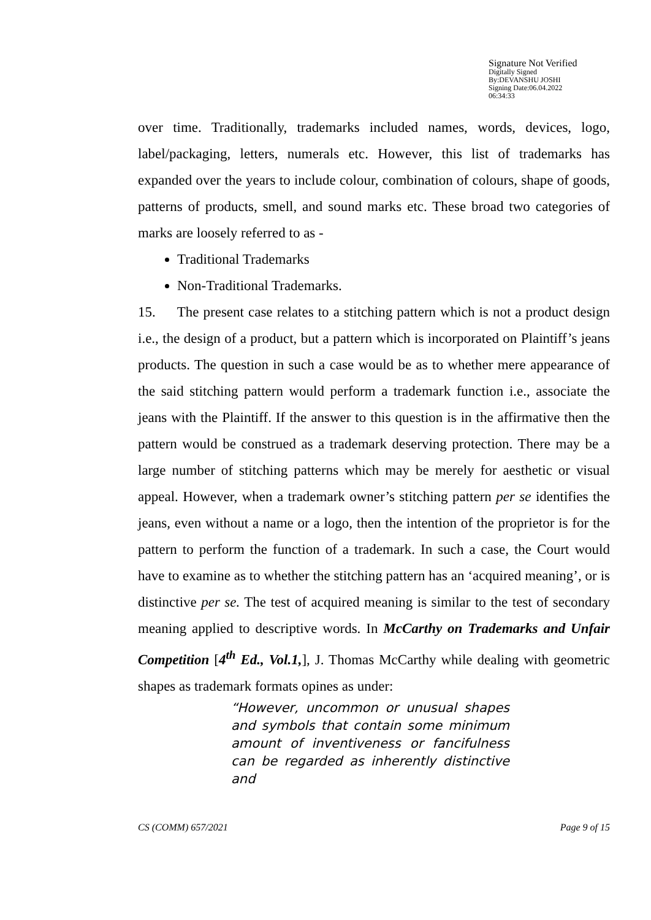Signature Not Verified
Digitally Signed
By:DEVANSHU JOSHI
Signing Date:06.04.2022
06:34:33
over time. Traditionally, trademarks included names, words, devices, logo, label/packaging, letters, numerals etc. However, this list of trademarks has expanded over the years to include colour, combination of colours, shape of goods, patterns of products, smell, and sound marks etc. These broad two categories of marks are loosely referred to as -
Traditional Trademarks
Non-Traditional Trademarks.
15. The present case relates to a stitching pattern which is not a product design i.e., the design of a product, but a pattern which is incorporated on Plaintiff’s jeans products. The question in such a case would be as to whether mere appearance of the said stitching pattern would perform a trademark function i.e., associate the jeans with the Plaintiff. If the answer to this question is in the affirmative then the pattern would be construed as a trademark deserving protection. There may be a large number of stitching patterns which may be merely for aesthetic or visual appeal. However, when a trademark owner’s stitching pattern per se identifies the jeans, even without a name or a logo, then the intention of the proprietor is for the pattern to perform the function of a trademark. In such a case, the Court would have to examine as to whether the stitching pattern has an ‘acquired meaning’, or is distinctive per se. The test of acquired meaning is similar to the test of secondary meaning applied to descriptive words. In McCarthy on Trademarks and Unfair Competition [4<sup>th</sup> Ed., Vol.1,], J. Thomas McCarthy while dealing with geometric shapes as trademark formats opines as under:
“However, uncommon or unusual shapes and symbols that contain some minimum amount of inventiveness or fancifulness can be regarded as inherently distinctive and
CS (COMM) 657/2021 Page 9 of 15